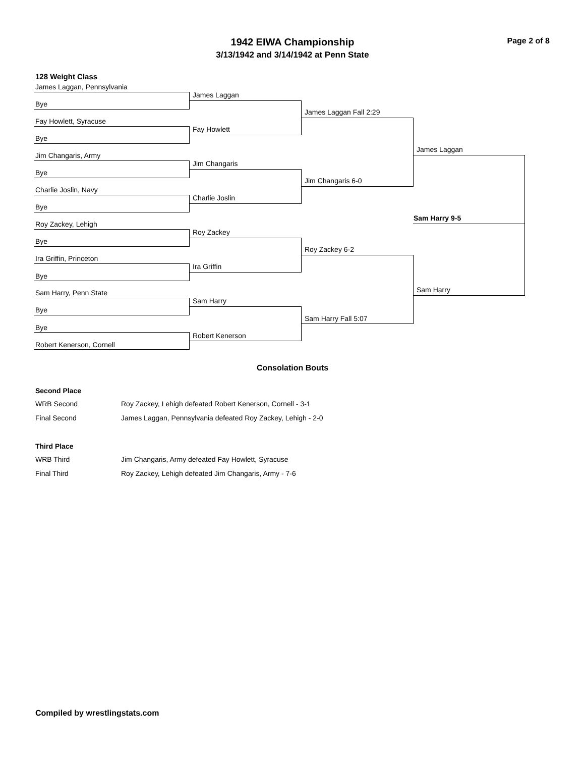Page 2 of 8
1942 EIWA Championship
3/13/1942 and 3/14/1942 at Penn State
128 Weight Class
James Laggan, Pennsylvania
Bye
Fay Howlett, Syracuse
Bye
Jim Changaris, Army
Bye
Charlie Joslin, Navy
Bye
Roy Zackey, Lehigh
Bye
Ira Griffin, Princeton
Bye
Sam Harry, Penn State
Bye
Bye
Robert Kenerson, Cornell
James Laggan
Fay Howlett
Jim Changaris
Charlie Joslin
Roy Zackey
Ira Griffin
Sam Harry
Robert Kenerson
James Laggan Fall 2:29
Jim Changaris 6-0
Roy Zackey 6-2
Sam Harry Fall 5:07
James Laggan
Sam Harry 9-5
Sam Harry
Consolation Bouts
Second Place
WRB Second Roy Zackey, Lehigh defeated Robert Kenerson, Cornell - 3-1
Final Second James Laggan, Pennsylvania defeated Roy Zackey, Lehigh - 2-0
Third Place
WRB Third Jim Changaris, Army defeated Fay Howlett, Syracuse
Final Third Roy Zackey, Lehigh defeated Jim Changaris, Army - 7-6
Compiled by wrestlingstats.com